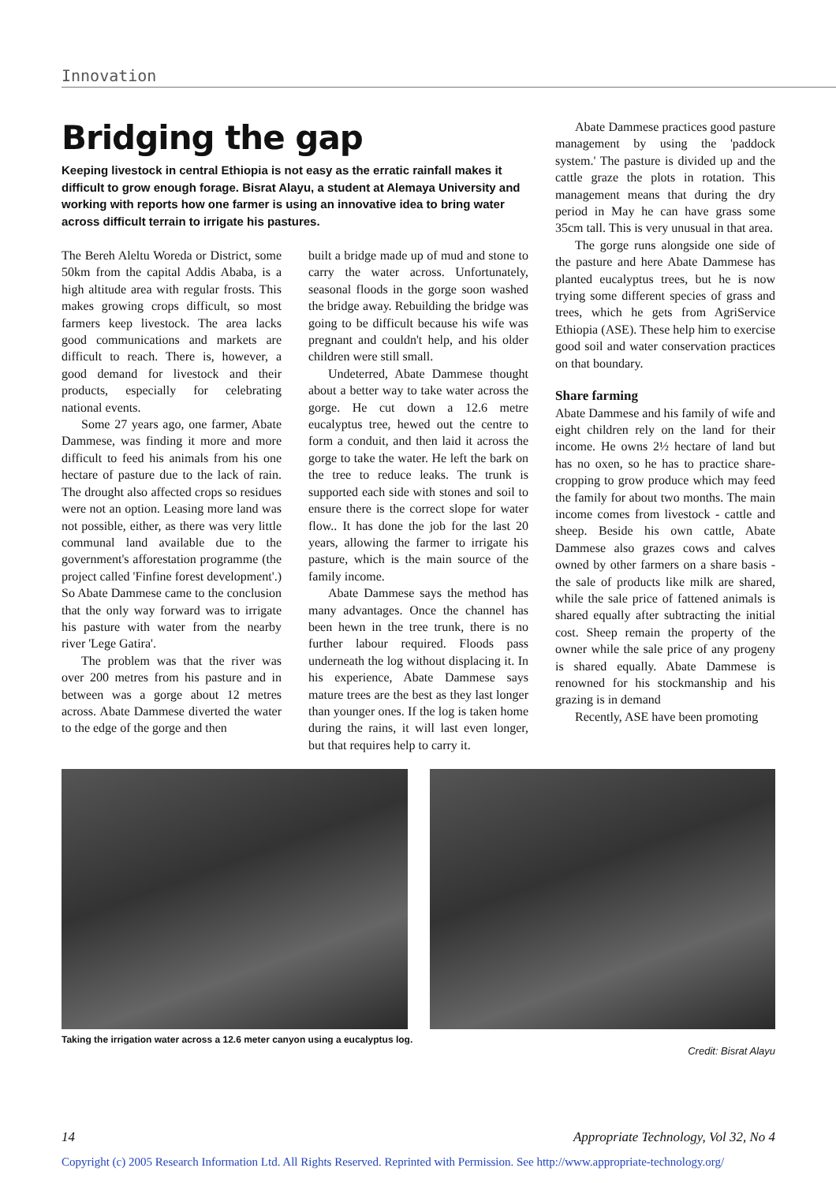Innovation
Bridging the gap
Keeping livestock in central Ethiopia is not easy as the erratic rainfall makes it difficult to grow enough forage. Bisrat Alayu, a student at Alemaya University and working with reports how one farmer is using an innovative idea to bring water across difficult terrain to irrigate his pastures.
The Bereh Aleltu Woreda or District, some 50km from the capital Addis Ababa, is a high altitude area with regular frosts. This makes growing crops difficult, so most farmers keep livestock. The area lacks good communications and markets are difficult to reach. There is, however, a good demand for livestock and their products, especially for celebrating national events.
Some 27 years ago, one farmer, Abate Dammese, was finding it more and more difficult to feed his animals from his one hectare of pasture due to the lack of rain. The drought also affected crops so residues were not an option. Leasing more land was not possible, either, as there was very little communal land available due to the government's afforestation programme (the project called 'Finfine forest development'.) So Abate Dammese came to the conclusion that the only way forward was to irrigate his pasture with water from the nearby river 'Lege Gatira'.
The problem was that the river was over 200 metres from his pasture and in between was a gorge about 12 metres across. Abate Dammese diverted the water to the edge of the gorge and then
built a bridge made up of mud and stone to carry the water across. Unfortunately, seasonal floods in the gorge soon washed the bridge away. Rebuilding the bridge was going to be difficult because his wife was pregnant and couldn't help, and his older children were still small.
Undeterred, Abate Dammese thought about a better way to take water across the gorge. He cut down a 12.6 metre eucalyptus tree, hewed out the centre to form a conduit, and then laid it across the gorge to take the water. He left the bark on the tree to reduce leaks. The trunk is supported each side with stones and soil to ensure there is the correct slope for water flow.. It has done the job for the last 20 years, allowing the farmer to irrigate his pasture, which is the main source of the family income.
Abate Dammese says the method has many advantages. Once the channel has been hewn in the tree trunk, there is no further labour required. Floods pass underneath the log without displacing it. In his experience, Abate Dammese says mature trees are the best as they last longer than younger ones. If the log is taken home during the rains, it will last even longer, but that requires help to carry it.
Abate Dammese practices good pasture management by using the 'paddock system.' The pasture is divided up and the cattle graze the plots in rotation. This management means that during the dry period in May he can have grass some 35cm tall. This is very unusual in that area.
The gorge runs alongside one side of the pasture and here Abate Dammese has planted eucalyptus trees, but he is now trying some different species of grass and trees, which he gets from AgriService Ethiopia (ASE). These help him to exercise good soil and water conservation practices on that boundary.
Share farming
Abate Dammese and his family of wife and eight children rely on the land for their income. He owns 2½ hectare of land but has no oxen, so he has to practice share-cropping to grow produce which may feed the family for about two months. The main income comes from livestock - cattle and sheep. Beside his own cattle, Abate Dammese also grazes cows and calves owned by other farmers on a share basis - the sale of products like milk are shared, while the sale price of fattened animals is shared equally after subtracting the initial cost. Sheep remain the property of the owner while the sale price of any progeny is shared equally. Abate Dammese is renowned for his stockmanship and his grazing is in demand
Recently, ASE have been promoting
Taking the irrigation water across a 12.6 meter canyon using a eucalyptus log.
Credit: Bisrat Alayu
14 Appropriate Technology, Vol 32, No 4
Copyright (c) 2005 Research Information Ltd. All Rights Reserved. Reprinted with Permission. See http://www.appropriate-technology.org/